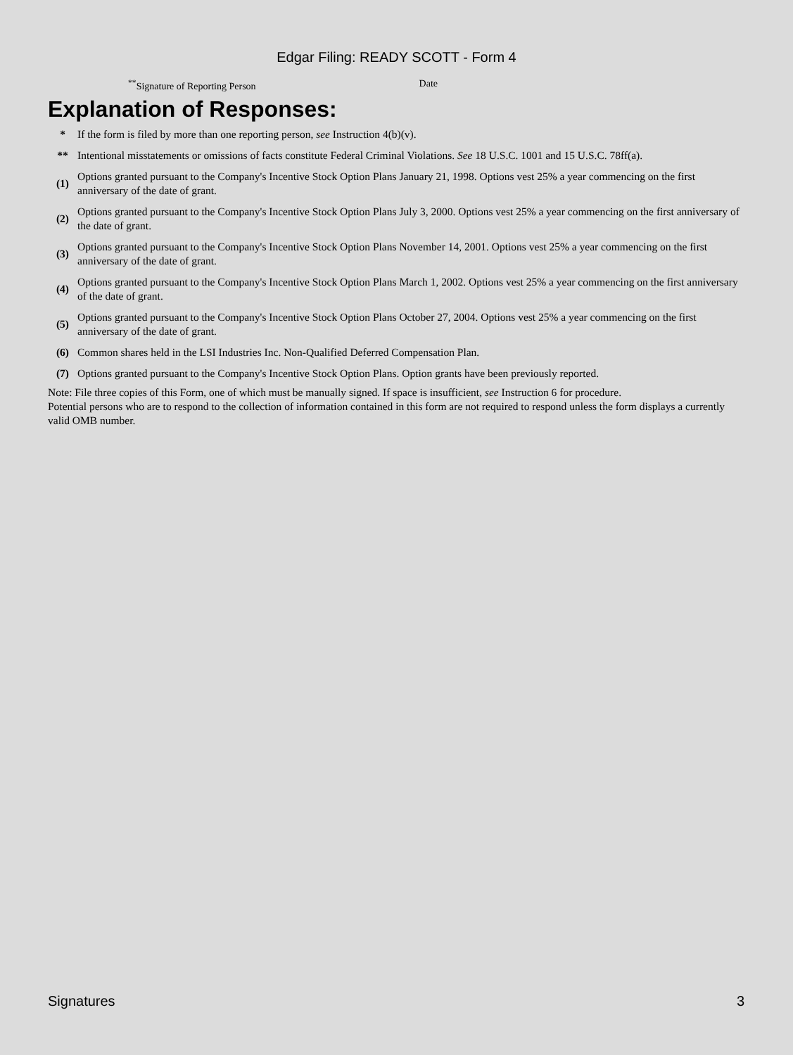Edgar Filing: READY SCOTT - Form 4
<sup>**</sup> Signature of Reporting Person Date
Explanation of Responses:
| * | If the form is filed by more than one reporting person, see Instruction 4(b)(v). |
| ** | Intentional misstatements or omissions of facts constitute Federal Criminal Violations. See 18 U.S.C. 1001 and 15 U.S.C. 78ff(a). |
| (1) | Options granted pursuant to the Company's Incentive Stock Option Plans January 21, 1998. Options vest 25% a year commencing on the first anniversary of the date of grant. |
| (2) | Options granted pursuant to the Company's Incentive Stock Option Plans July 3, 2000. Options vest 25% a year commencing on the first anniversary of the date of grant. |
| (3) | Options granted pursuant to the Company's Incentive Stock Option Plans November 14, 2001. Options vest 25% a year commencing on the first anniversary of the date of grant. |
| (4) | Options granted pursuant to the Company's Incentive Stock Option Plans March 1, 2002. Options vest 25% a year commencing on the first anniversary of the date of grant. |
| (5) | Options granted pursuant to the Company's Incentive Stock Option Plans October 27, 2004. Options vest 25% a year commencing on the first anniversary of the date of grant. |
| (6) | Common shares held in the LSI Industries Inc. Non-Qualified Deferred Compensation Plan. |
| (7) | Options granted pursuant to the Company's Incentive Stock Option Plans. Option grants have been previously reported. |
Note: File three copies of this Form, one of which must be manually signed. If space is insufficient, see Instruction 6 for procedure.
Potential persons who are to respond to the collection of information contained in this form are not required to respond unless the form displays a currently valid OMB number.
Signatures 3